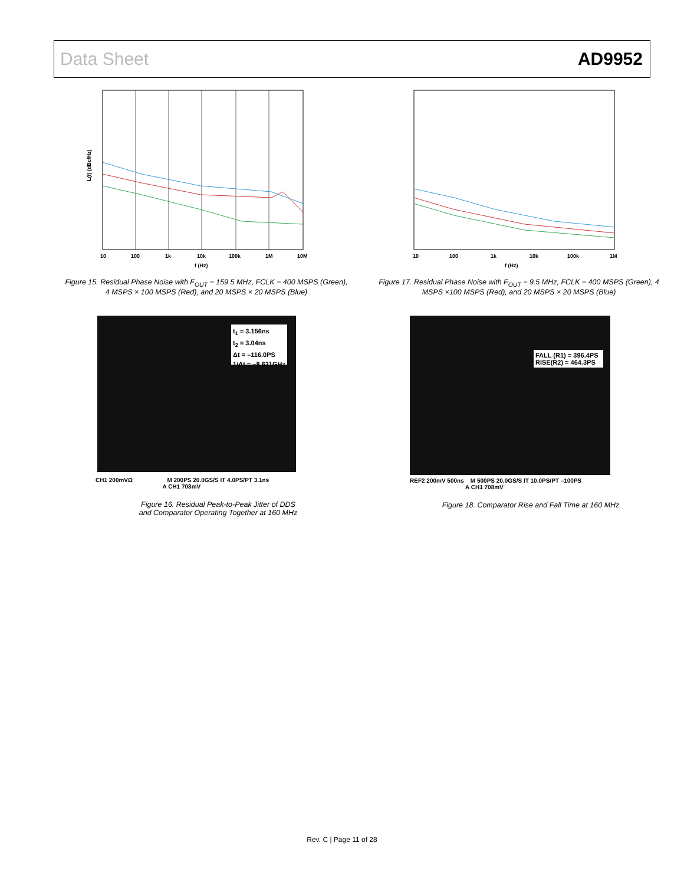Data Sheet AD9952
L(f) (dBc/Hz)
10
100
1k
10k
100k
1M
10M
f (Hz)
Figure 15. Residual Phase Noise with F<sub>OUT</sub> = 159.5 MHz, FCLK = 400 MSPS (Green), 4 MSPS × 100 MSPS (Red), and 20 MSPS × 20 MSPS (Blue)
10
100
1k
10k
100k
1M
f (Hz)
Figure 17. Residual Phase Noise with F<sub>OUT</sub> = 9.5 MHz, FCLK = 400 MSPS (Green), 4 MSPS ×100 MSPS (Red), and 20 MSPS × 20 MSPS (Blue)
t<sub>1</sub> = 3.156ns
t<sub>2</sub> = 3.04ns
Δt = –116.0PS
1/Δt = –8.621GHz
CH1 200mVΩ M 200PS 20.0GS/S IT 4.0PS/PT 3.1ns
A CH1 708mV
Figure 16. Residual Peak-to-Peak Jitter of DDS
and Comparator Operating Together at 160 MHz
FALL (R1) = 396.4PS
RISE(R2) = 464.3PS
REF2 200mV 500ns M 500PS 20.0GS/S IT 10.0PS/PT –100PS
A CH1 708mV
Figure 18. Comparator Rise and Fall Time at 160 MHz
Rev. C | Page 11 of 28